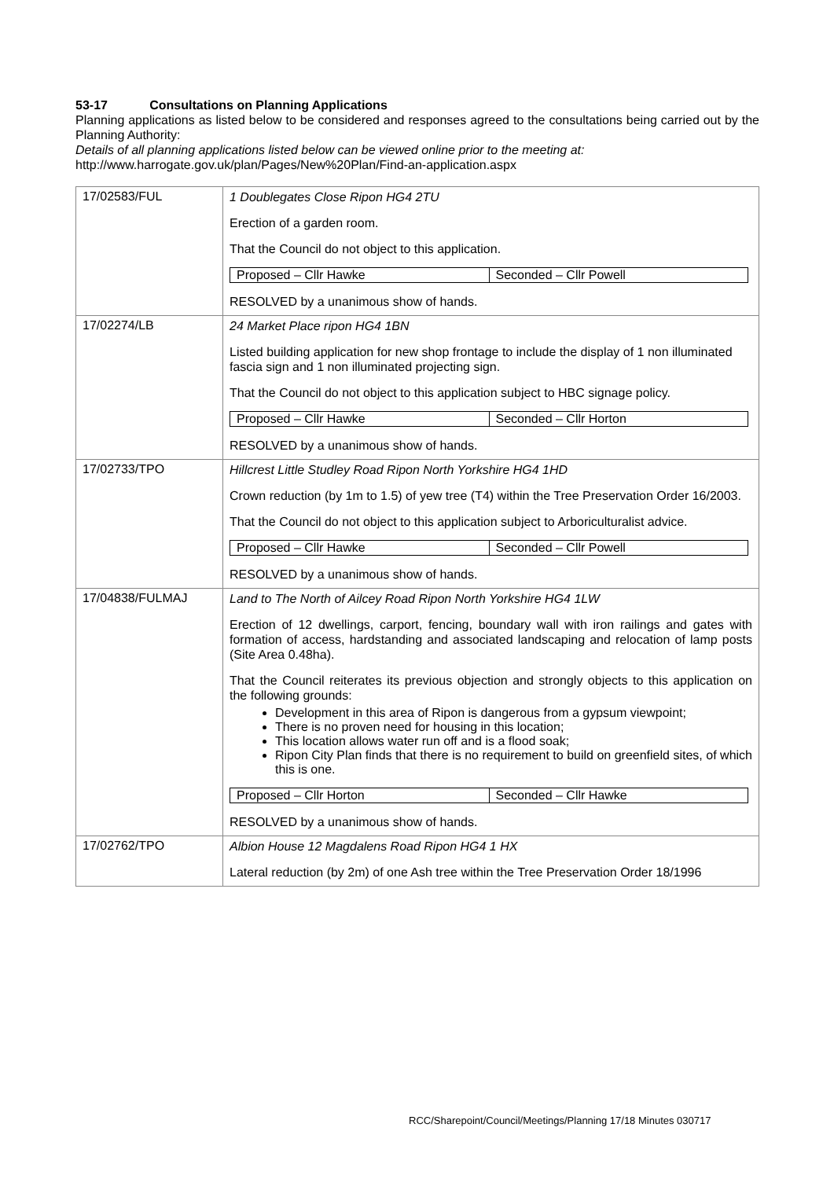53-17 Consultations on Planning Applications
Planning applications as listed below to be considered and responses agreed to the consultations being carried out by the Planning Authority:
Details of all planning applications listed below can be viewed online prior to the meeting at:
http://www.harrogate.gov.uk/plan/Pages/New%20Plan/Find-an-application.aspx
| 17/02583/FUL | 1 Doublegates Close Ripon HG4 2TU Erection of a garden room. That the Council do not object to this application. / Proposed – Cllr Hawke / Seconded – Cllr Powell / RESOLVED by a unanimous show of hands. |
| 17/02274/LB | 24 Market Place ripon HG4 1BN Listed building application for new shop frontage to include the display of 1 non illuminated fascia sign and 1 non illuminated projecting sign. That the Council do not object to this application subject to HBC signage policy. / Proposed – Cllr Hawke / Seconded – Cllr Horton / RESOLVED by a unanimous show of hands. |
| 17/02733/TPO | Hillcrest Little Studley Road Ripon North Yorkshire HG4 1HD Crown reduction (by 1m to 1.5) of yew tree (T4) within the Tree Preservation Order 16/2003. That the Council do not object to this application subject to Arboriculturalist advice. / Proposed – Cllr Hawke / Seconded – Cllr Powell / RESOLVED by a unanimous show of hands. |
| 17/04838/FULMAJ | Land to The North of Ailcey Road Ripon North Yorkshire HG4 1LW Erection of 12 dwellings, carport, fencing, boundary wall with iron railings and gates with formation of access, hardstanding and associated landscaping and relocation of lamp posts (Site Area 0.48ha). That the Council reiterates its previous objection and strongly objects to this application on the following grounds: Development in this area of Ripon is dangerous from a gypsum viewpoint; There is no proven need for housing in this location; This location allows water run off and is a flood soak; Ripon City Plan finds that there is no requirement to build on greenfield sites, of which this is one. / Proposed – Cllr Horton / Seconded – Cllr Hawke / RESOLVED by a unanimous show of hands. |
| 17/02762/TPO | Albion House 12 Magdalens Road Ripon HG4 1 HX Lateral reduction (by 2m) of one Ash tree within the Tree Preservation Order 18/1996 |
RCC/Sharepoint/Council/Meetings/Planning 17/18 Minutes 030717